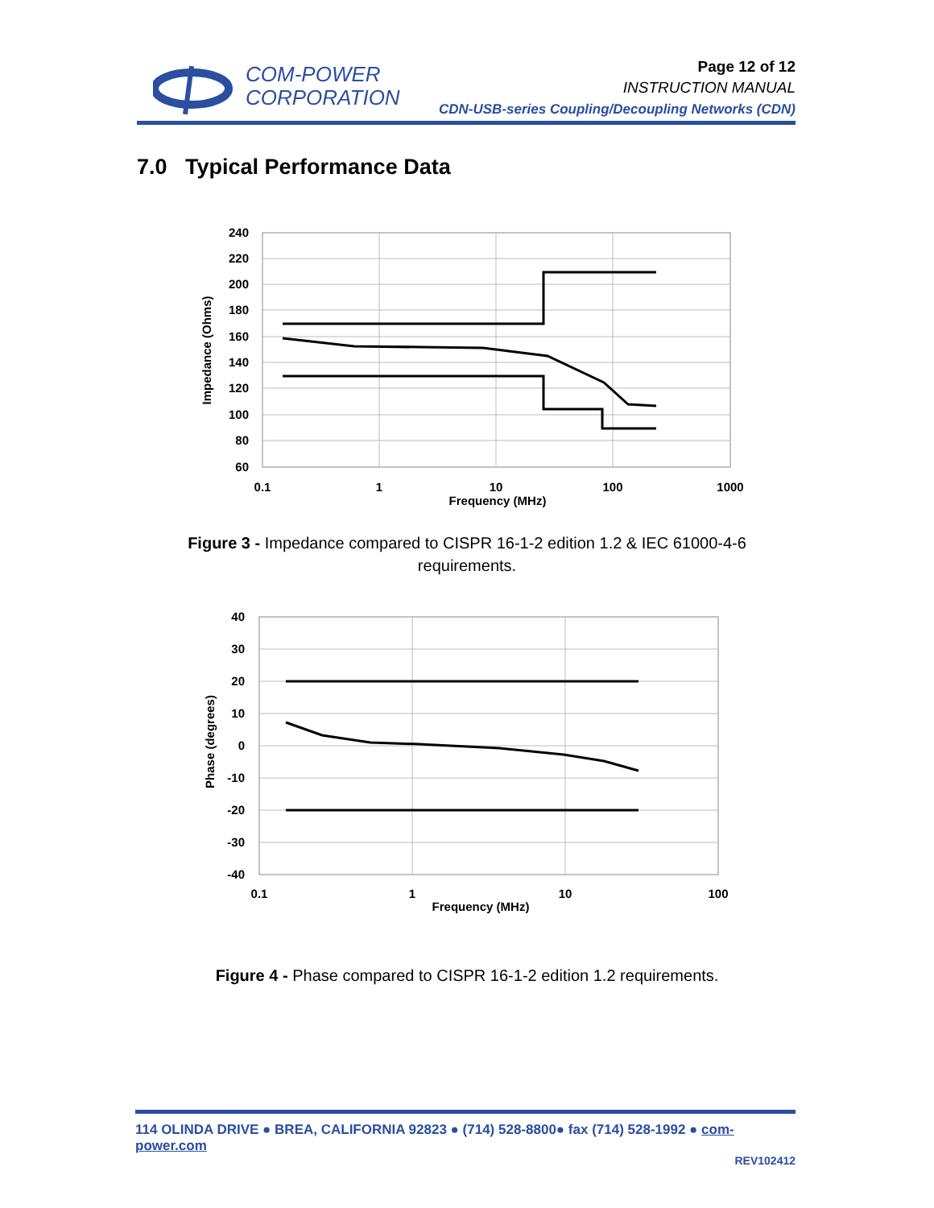COM-POWER
CORPORATION
Page 12 of 12
INSTRUCTION MANUAL
CDN-USB-series Coupling/Decoupling Networks (CDN)
7.0 Typical Performance Data
240
220
200
180
160
140
120
100
80
60
0.1
1
10
100
1000
Frequency (MHz)
Impedance (Ohms)
Figure 3 - Impedance compared to CISPR 16-1-2 edition 1.2 & IEC 61000-4-6
requirements.
40
30
20
10
0
-10
-20
-30
-40
0.1
1
10
100
Frequency (MHz)
Phase (degrees)
Figure 4 - Phase compared to CISPR 16-1-2 edition 1.2 requirements.
114 OLINDA DRIVE ● BREA, CALIFORNIA 92823 ● (714) 528-8800● fax (714) 528-1992 ● com-power.com
REV102412